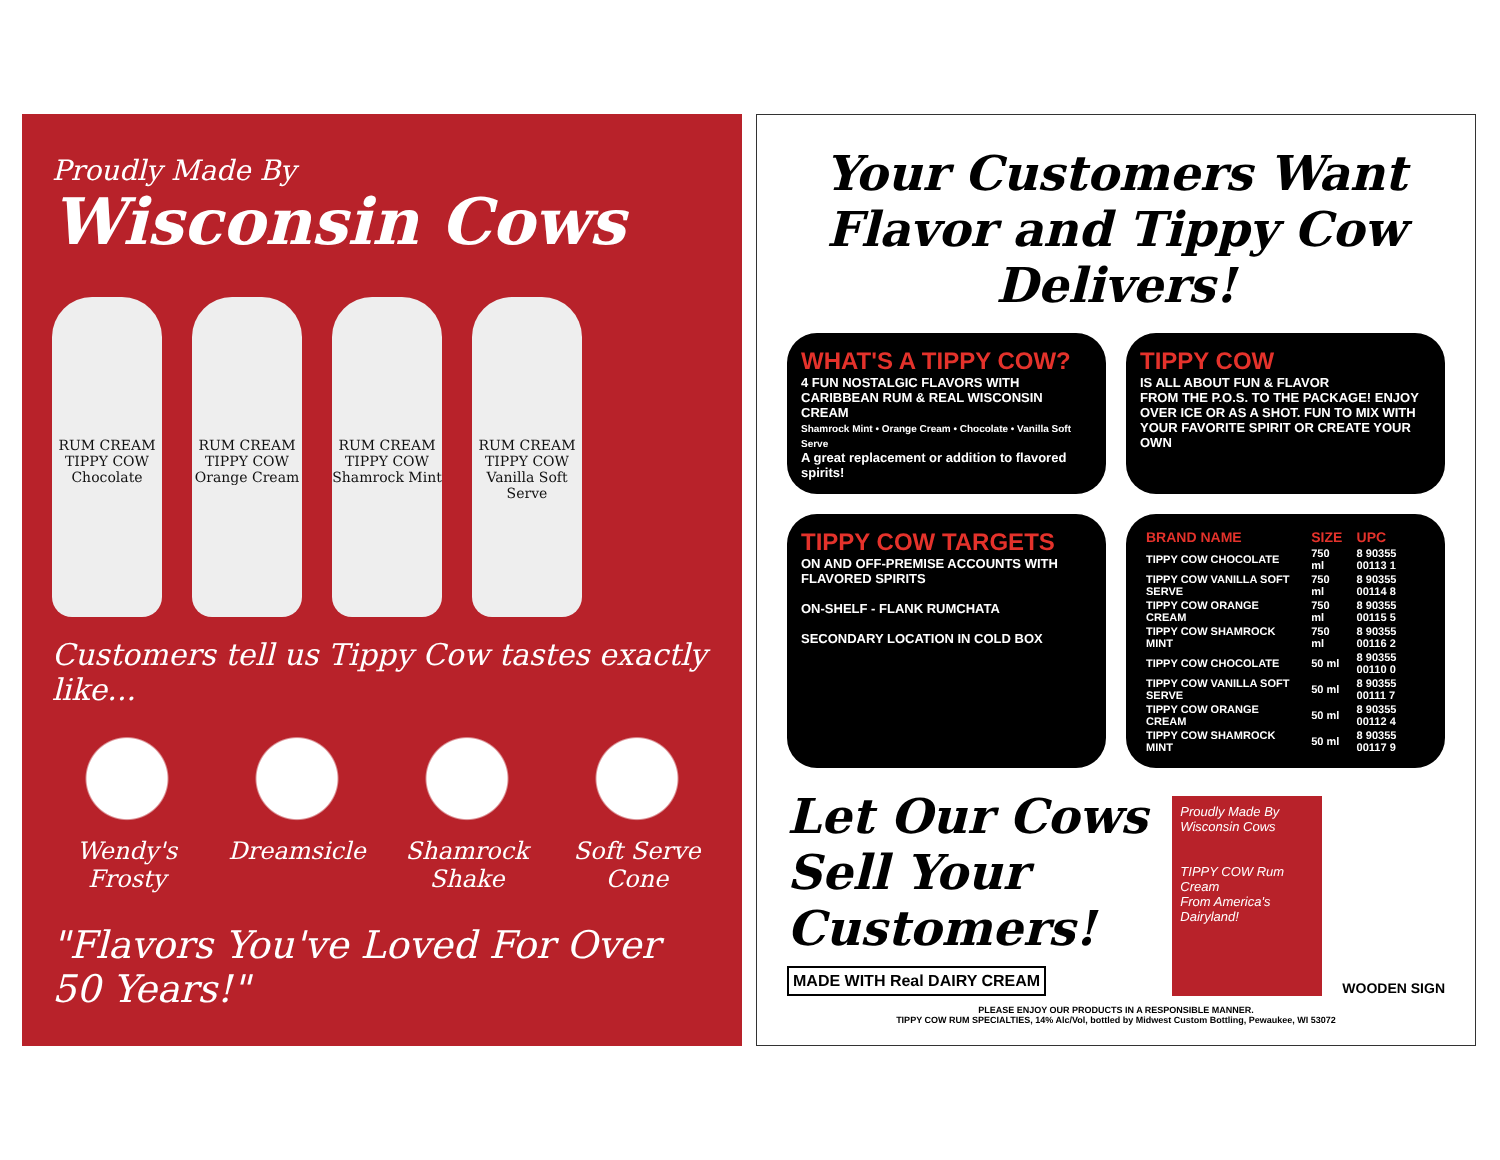Proudly Made By
Wisconsin Cows
RUM CREAM TIPPY COW Chocolate
RUM CREAM TIPPY COW Orange Cream
RUM CREAM TIPPY COW Shamrock Mint
RUM CREAM TIPPY COW Vanilla Soft Serve
Customers tell us Tippy Cow tastes exactly like...
Wendy's Frosty
Dreamsicle Shamrock Shake
Soft Serve Cone
"Flavors You've Loved For Over 50 Years!"
Your Customers Want Flavor and Tippy Cow Delivers!
WHAT'S A TIPPY COW?
4 FUN NOSTALGIC FLAVORS WITH CARIBBEAN RUM & REAL WISCONSIN CREAM
Shamrock Mint • Orange Cream • Chocolate • Vanilla Soft Serve
A great replacement or addition to flavored spirits!
TIPPY COW
IS ALL ABOUT FUN & FLAVOR
FROM THE P.O.S. TO THE PACKAGE! ENJOY OVER ICE OR AS A SHOT. FUN TO MIX WITH YOUR FAVORITE SPIRIT OR CREATE YOUR OWN
TIPPY COW TARGETS
ON AND OFF-PREMISE ACCOUNTS WITH FLAVORED SPIRITS
ON-SHELF - FLANK RUMCHATA
SECONDARY LOCATION IN COLD BOX
| BRAND NAME | SIZE | UPC |
| --- | --- | --- |
| TIPPY COW CHOCOLATE | 750 ml | 8 90355 00113 1 |
| TIPPY COW VANILLA SOFT SERVE | 750 ml | 8 90355 00114 8 |
| TIPPY COW ORANGE CREAM | 750 ml | 8 90355 00115 5 |
| TIPPY COW SHAMROCK MINT | 750 ml | 8 90355 00116 2 |
| TIPPY COW CHOCOLATE | 50 ml | 8 90355 00110 0 |
| TIPPY COW VANILLA SOFT SERVE | 50 ml | 8 90355 00111 7 |
| TIPPY COW ORANGE CREAM | 50 ml | 8 90355 00112 4 |
| TIPPY COW SHAMROCK MINT | 50 ml | 8 90355 00117 9 |
Let Our Cows Sell Your Customers!
MADE WITH Real DAIRY CREAM
Proudly Made By Wisconsin Cows
TIPPY COW Rum Cream
From America's Dairyland!
WOODEN SIGN
PLEASE ENJOY OUR PRODUCTS IN A RESPONSIBLE MANNER.
TIPPY COW RUM SPECIALTIES, 14% Alc/Vol, bottled by Midwest Custom Bottling, Pewaukee, WI 53072